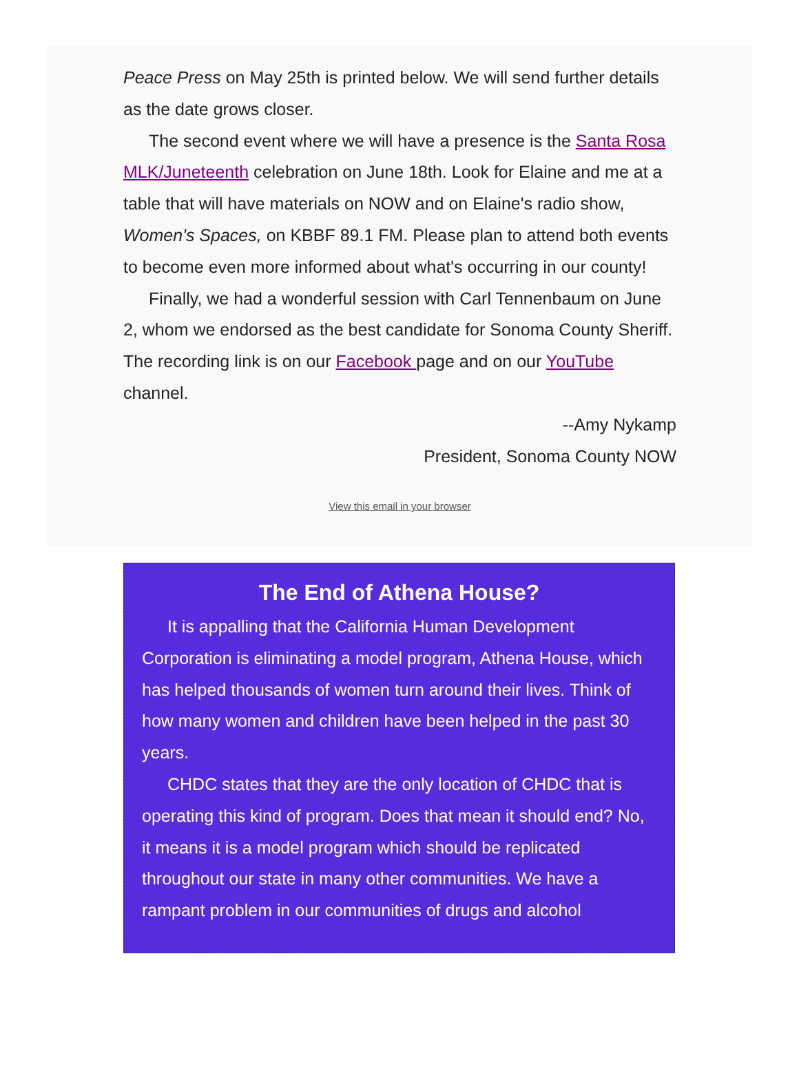Peace Press on May 25th is printed below. We will send further details as the date grows closer.
The second event where we will have a presence is the Santa Rosa MLK/Juneteenth celebration on June 18th. Look for Elaine and me at a table that will have materials on NOW and on Elaine's radio show, Women's Spaces, on KBBF 89.1 FM. Please plan to attend both events to become even more informed about what's occurring in our county!
Finally, we had a wonderful session with Carl Tennenbaum on June 2, whom we endorsed as the best candidate for Sonoma County Sheriff. The recording link is on our Facebook page and on our YouTube channel.
--Amy Nykamp
President, Sonoma County NOW
View this email in your browser
The End of Athena House?
It is appalling that the California Human Development Corporation is eliminating a model program, Athena House, which has helped thousands of women turn around their lives. Think of how many women and children have been helped in the past 30 years.
CHDC states that they are the only location of CHDC that is operating this kind of program. Does that mean it should end? No, it means it is a model program which should be replicated throughout our state in many other communities. We have a rampant problem in our communities of drugs and alcohol